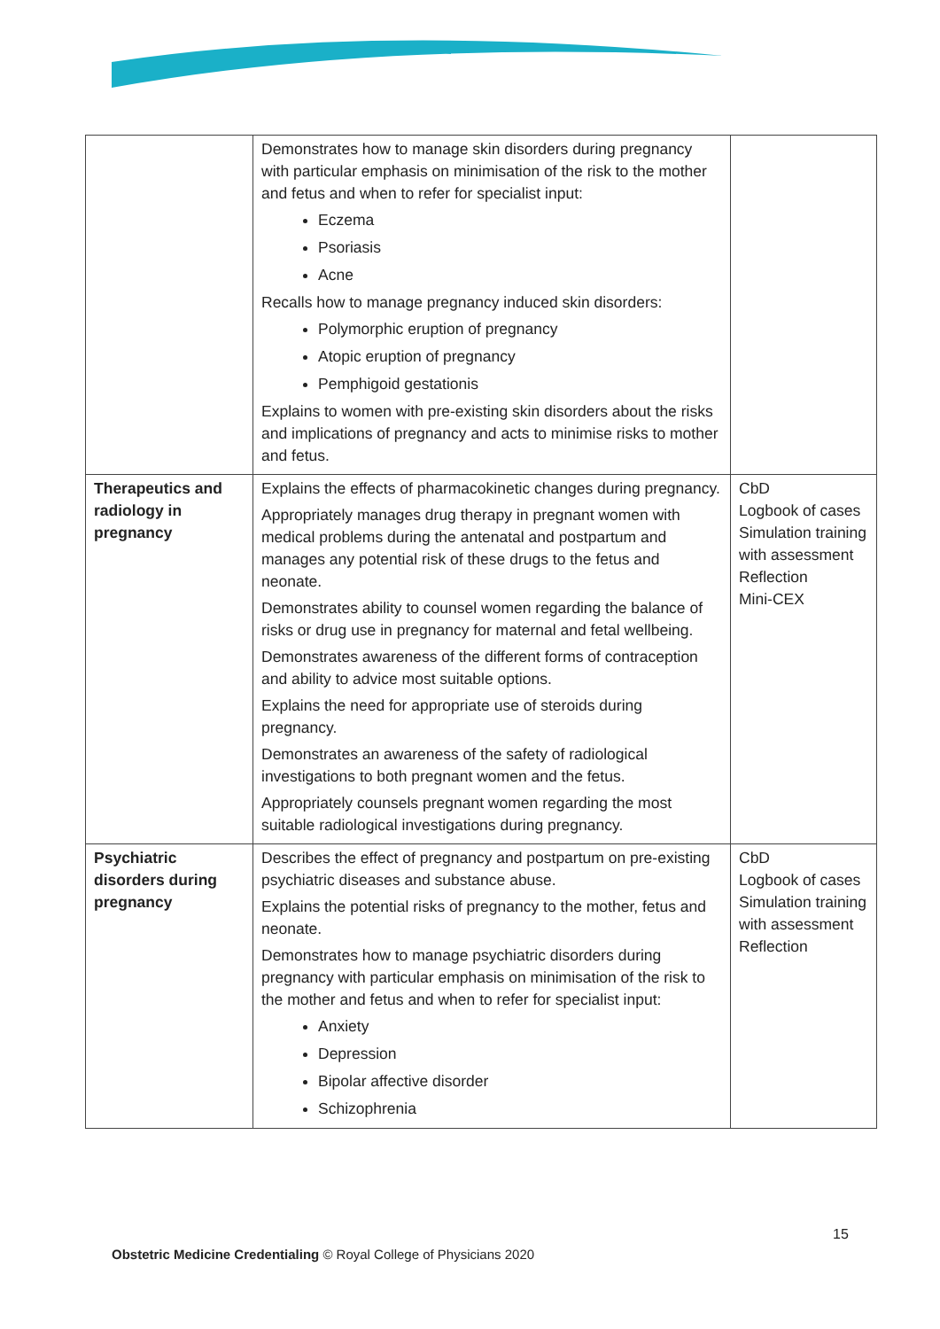| | Demonstrates how to manage skin disorders during pregnancy with particular emphasis on minimisation of the risk to the mother and fetus and when to refer for specialist input: Eczema Psoriasis Acne Recalls how to manage pregnancy induced skin disorders: Polymorphic eruption of pregnancy Atopic eruption of pregnancy Pemphigoid gestationis Explains to women with pre-existing skin disorders about the risks and implications of pregnancy and acts to minimise risks to mother and fetus. | |
| Therapeutics and radiology in pregnancy | Explains the effects of pharmacokinetic changes during pregnancy. Appropriately manages drug therapy in pregnant women with medical problems during the antenatal and postpartum and manages any potential risk of these drugs to the fetus and neonate. Demonstrates ability to counsel women regarding the balance of risks or drug use in pregnancy for maternal and fetal wellbeing. Demonstrates awareness of the different forms of contraception and ability to advice most suitable options. Explains the need for appropriate use of steroids during pregnancy. Demonstrates an awareness of the safety of radiological investigations to both pregnant women and the fetus. Appropriately counsels pregnant women regarding the most suitable radiological investigations during pregnancy. | CbD Logbook of cases Simulation training with assessment Reflection Mini-CEX |
| Psychiatric disorders during pregnancy | Describes the effect of pregnancy and postpartum on pre-existing psychiatric diseases and substance abuse. Explains the potential risks of pregnancy to the mother, fetus and neonate. Demonstrates how to manage psychiatric disorders during pregnancy with particular emphasis on minimisation of the risk to the mother and fetus and when to refer for specialist input: Anxiety Depression Bipolar affective disorder Schizophrenia | CbD Logbook of cases Simulation training with assessment Reflection |
15
Obstetric Medicine Credentialing © Royal College of Physicians 2020